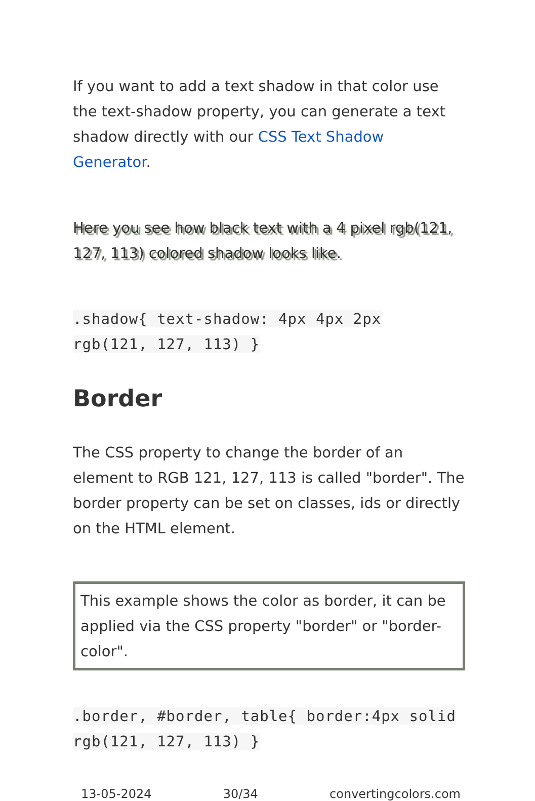If you want to add a text shadow in that color use the text-shadow property, you can generate a text shadow directly with our CSS Text Shadow Generator.
Here you see how black text with a 4 pixel rgb(121, 127, 113) colored shadow looks like.
.shadow{ text-shadow: 4px 4px 2px rgb(121, 127, 113) }
Border
The CSS property to change the border of an element to RGB 121, 127, 113 is called "border". The border property can be set on classes, ids or directly on the HTML element.
This example shows the color as border, it can be applied via the CSS property "border" or "border-color".
.border, #border, table{ border:4px solid rgb(121, 127, 113) }
13-05-2024 30/34 convertingcolors.com